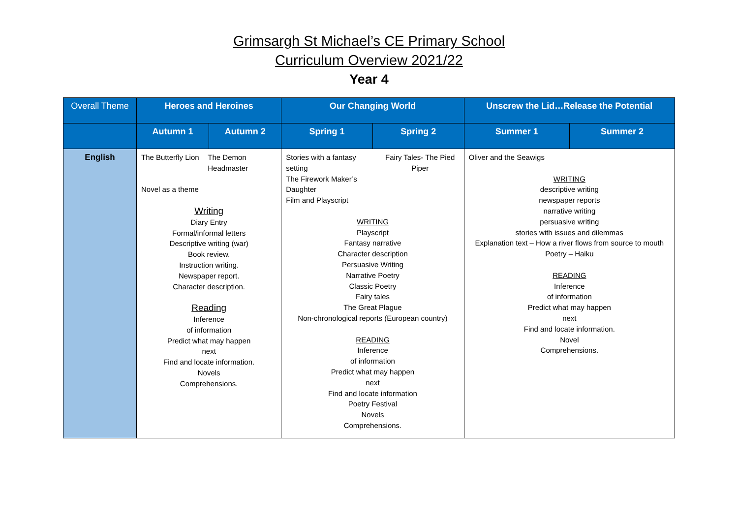Grimsargh St Michael’s CE Primary School
Curriculum Overview 2021/22
Year 4
| Overall Theme | Heroes and Heroines | | Our Changing World | | Unscrew the Lid…Release the Potential | |
| --- | --- | --- | --- | --- | --- | --- |
| | Autumn 1 | Autumn 2 | Spring 1 | Spring 2 | Summer 1 | Summer 2 |
| English | The Butterfly Lion The Demon Headmaster Novel as a theme Writing Diary Entry Formal/informal letters Descriptive writing (war) Book review. Instruction writing. Newspaper report. Character description. Reading Inference of information Predict what may happen next Find and locate information. Novels Comprehensions. | | Stories with a fantasy setting The Firework Maker’s Daughter Film and Playscript Fairy Tales- The Pied Piper WRITING Playscript Fantasy narrative Character description Persuasive Writing Narrative Poetry Classic Poetry Fairy tales The Great Plague Non-chronological reports (European country) READING Inference of information Predict what may happen next Find and locate information Poetry Festival Novels Comprehensions. | | Oliver and the Seawigs WRITING descriptive writing newspaper reports narrative writing persuasive writing stories with issues and dilemmas Explanation text – How a river flows from source to mouth Poetry – Haiku READING Inference of information Predict what may happen next Find and locate information. Novel Comprehensions. | |